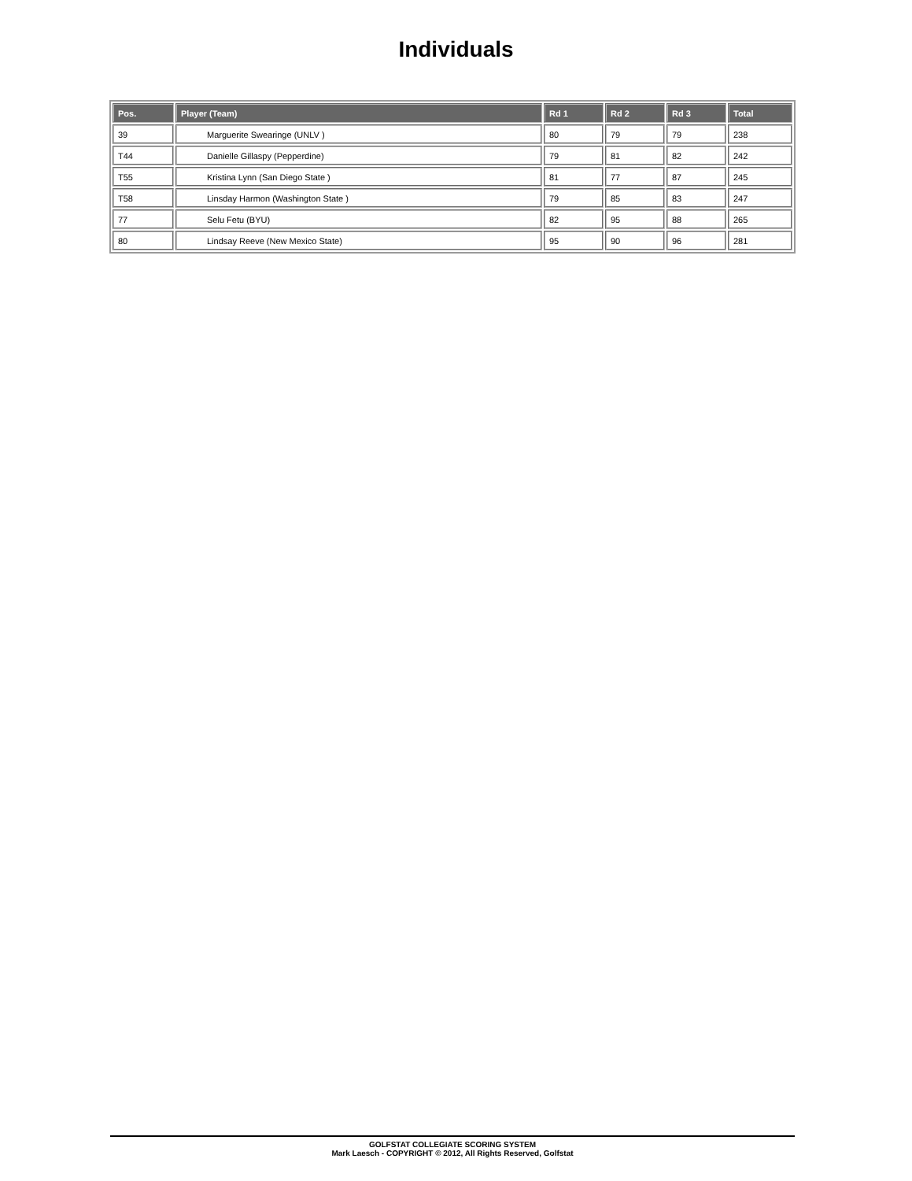Individuals
| Pos. | Player (Team) | Rd 1 | Rd 2 | Rd 3 | Total |
| --- | --- | --- | --- | --- | --- |
| 39 | Marguerite Swearinge (UNLV ) | 80 | 79 | 79 | 238 |
| T44 | Danielle Gillaspy (Pepperdine) | 79 | 81 | 82 | 242 |
| T55 | Kristina Lynn (San Diego State ) | 81 | 77 | 87 | 245 |
| T58 | Linsday Harmon (Washington State ) | 79 | 85 | 83 | 247 |
| 77 | Selu Fetu (BYU) | 82 | 95 | 88 | 265 |
| 80 | Lindsay Reeve (New Mexico State) | 95 | 90 | 96 | 281 |
GOLFSTAT COLLEGIATE SCORING SYSTEM
Mark Laesch - COPYRIGHT © 2012, All Rights Reserved, Golfstat